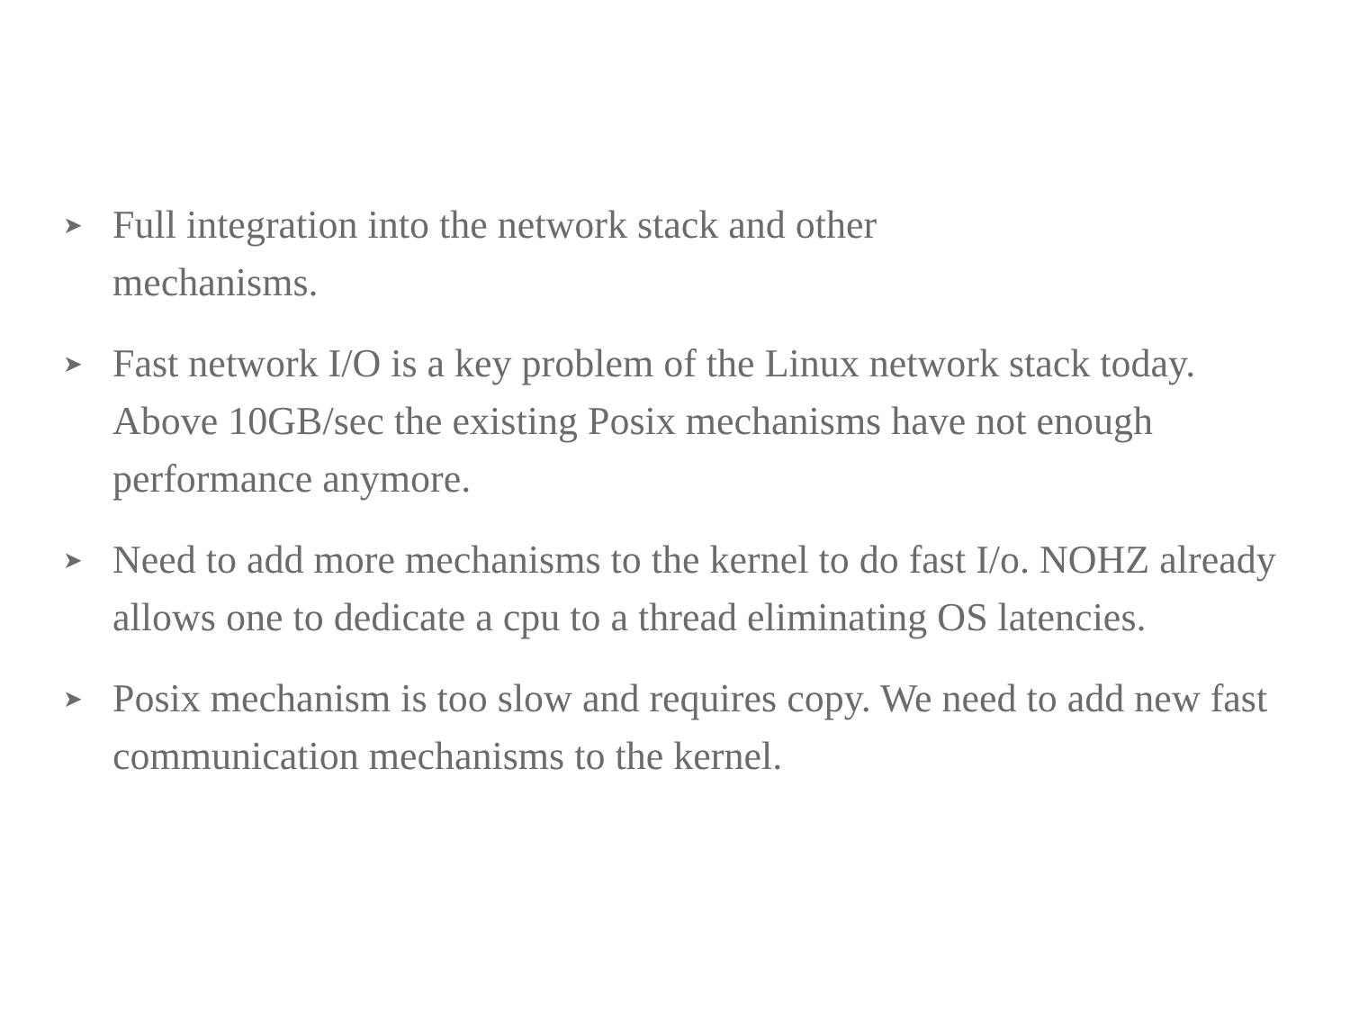➤ Full integration into the network stack and other
mechanisms.
➤ Fast network I/O is a key problem of the Linux network stack today. Above 10GB/sec the existing Posix mechanisms have not enough performance anymore.
➤ Need to add more mechanisms to the kernel to do fast I/o. NOHZ already allows one to dedicate a cpu to a thread eliminating OS latencies.
➤ Posix mechanism is too slow and requires copy. We need to add new fast communication mechanisms to the kernel.